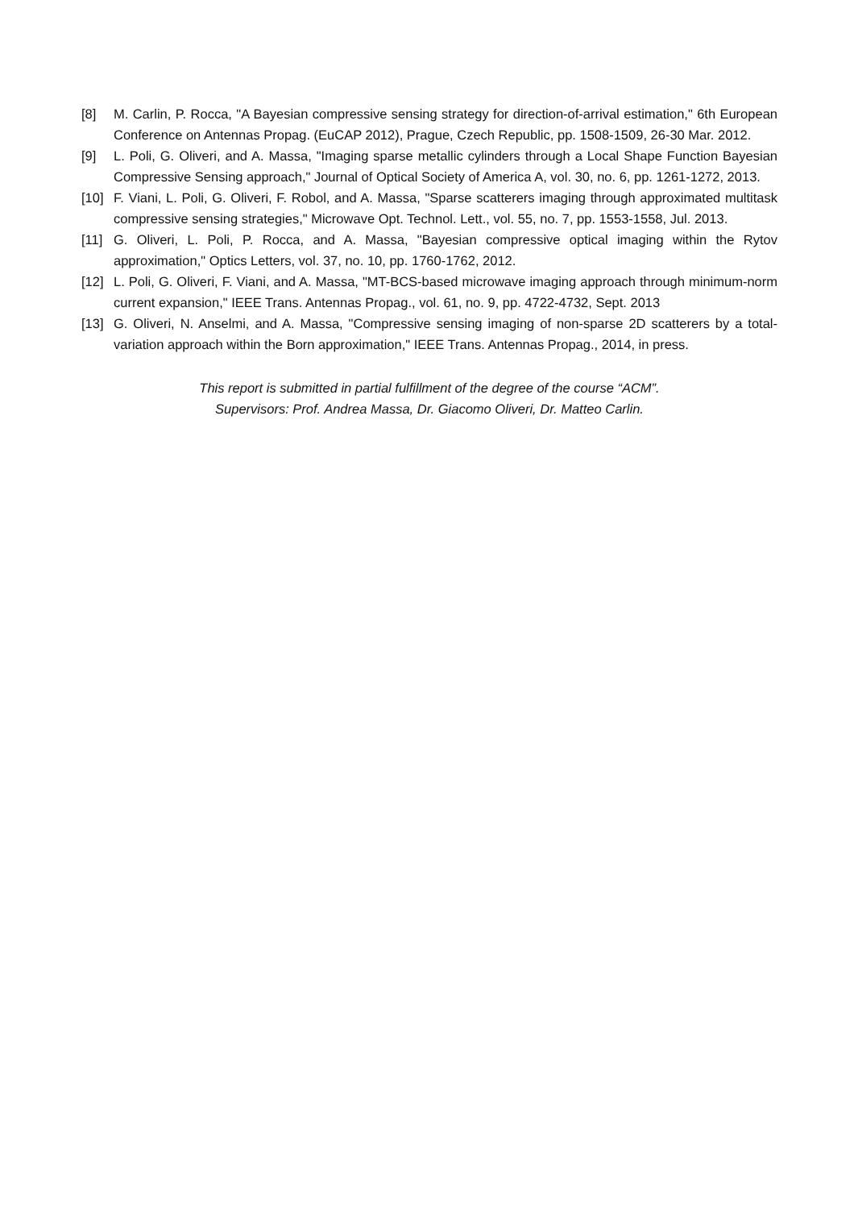[8] M. Carlin, P. Rocca, "A Bayesian compressive sensing strategy for direction-of-arrival estimation," 6th European Conference on Antennas Propag. (EuCAP 2012), Prague, Czech Republic, pp. 1508-1509, 26-30 Mar. 2012.
[9] L. Poli, G. Oliveri, and A. Massa, "Imaging sparse metallic cylinders through a Local Shape Function Bayesian Compressive Sensing approach," Journal of Optical Society of America A, vol. 30, no. 6, pp. 1261-1272, 2013.
[10] F. Viani, L. Poli, G. Oliveri, F. Robol, and A. Massa, "Sparse scatterers imaging through approximated multitask compressive sensing strategies," Microwave Opt. Technol. Lett., vol. 55, no. 7, pp. 1553-1558, Jul. 2013.
[11] G. Oliveri, L. Poli, P. Rocca, and A. Massa, "Bayesian compressive optical imaging within the Rytov approximation," Optics Letters, vol. 37, no. 10, pp. 1760-1762, 2012.
[12] L. Poli, G. Oliveri, F. Viani, and A. Massa, "MT-BCS-based microwave imaging approach through minimum-norm current expansion," IEEE Trans. Antennas Propag., vol. 61, no. 9, pp. 4722-4732, Sept. 2013
[13] G. Oliveri, N. Anselmi, and A. Massa, "Compressive sensing imaging of non-sparse 2D scatterers by a total-variation approach within the Born approximation," IEEE Trans. Antennas Propag., 2014, in press.
This report is submitted in partial fulfillment of the degree of the course “ACM”.
Supervisors: Prof. Andrea Massa, Dr. Giacomo Oliveri, Dr. Matteo Carlin.